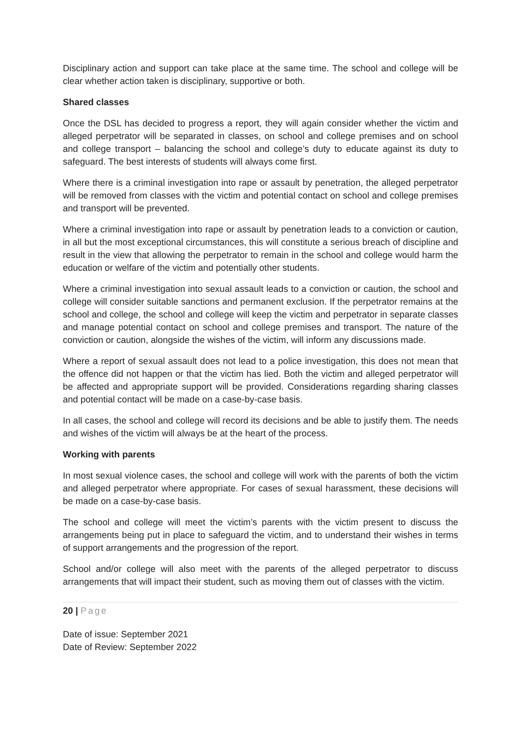Disciplinary action and support can take place at the same time. The school and college will be clear whether action taken is disciplinary, supportive or both.
Shared classes
Once the DSL has decided to progress a report, they will again consider whether the victim and alleged perpetrator will be separated in classes, on school and college premises and on school and college transport – balancing the school and college’s duty to educate against its duty to safeguard. The best interests of students will always come first.
Where there is a criminal investigation into rape or assault by penetration, the alleged perpetrator will be removed from classes with the victim and potential contact on school and college premises and transport will be prevented.
Where a criminal investigation into rape or assault by penetration leads to a conviction or caution, in all but the most exceptional circumstances, this will constitute a serious breach of discipline and result in the view that allowing the perpetrator to remain in the school and college would harm the education or welfare of the victim and potentially other students.
Where a criminal investigation into sexual assault leads to a conviction or caution, the school and college will consider suitable sanctions and permanent exclusion. If the perpetrator remains at the school and college, the school and college will keep the victim and perpetrator in separate classes and manage potential contact on school and college premises and transport. The nature of the conviction or caution, alongside the wishes of the victim, will inform any discussions made.
Where a report of sexual assault does not lead to a police investigation, this does not mean that the offence did not happen or that the victim has lied. Both the victim and alleged perpetrator will be affected and appropriate support will be provided. Considerations regarding sharing classes and potential contact will be made on a case-by-case basis.
In all cases, the school and college will record its decisions and be able to justify them. The needs and wishes of the victim will always be at the heart of the process.
Working with parents
In most sexual violence cases, the school and college will work with the parents of both the victim and alleged perpetrator where appropriate. For cases of sexual harassment, these decisions will be made on a case-by-case basis.
The school and college will meet the victim’s parents with the victim present to discuss the arrangements being put in place to safeguard the victim, and to understand their wishes in terms of support arrangements and the progression of the report.
School and/or college will also meet with the parents of the alleged perpetrator to discuss arrangements that will impact their student, such as moving them out of classes with the victim.
20 | Page
Date of issue: September 2021
Date of Review: September 2022